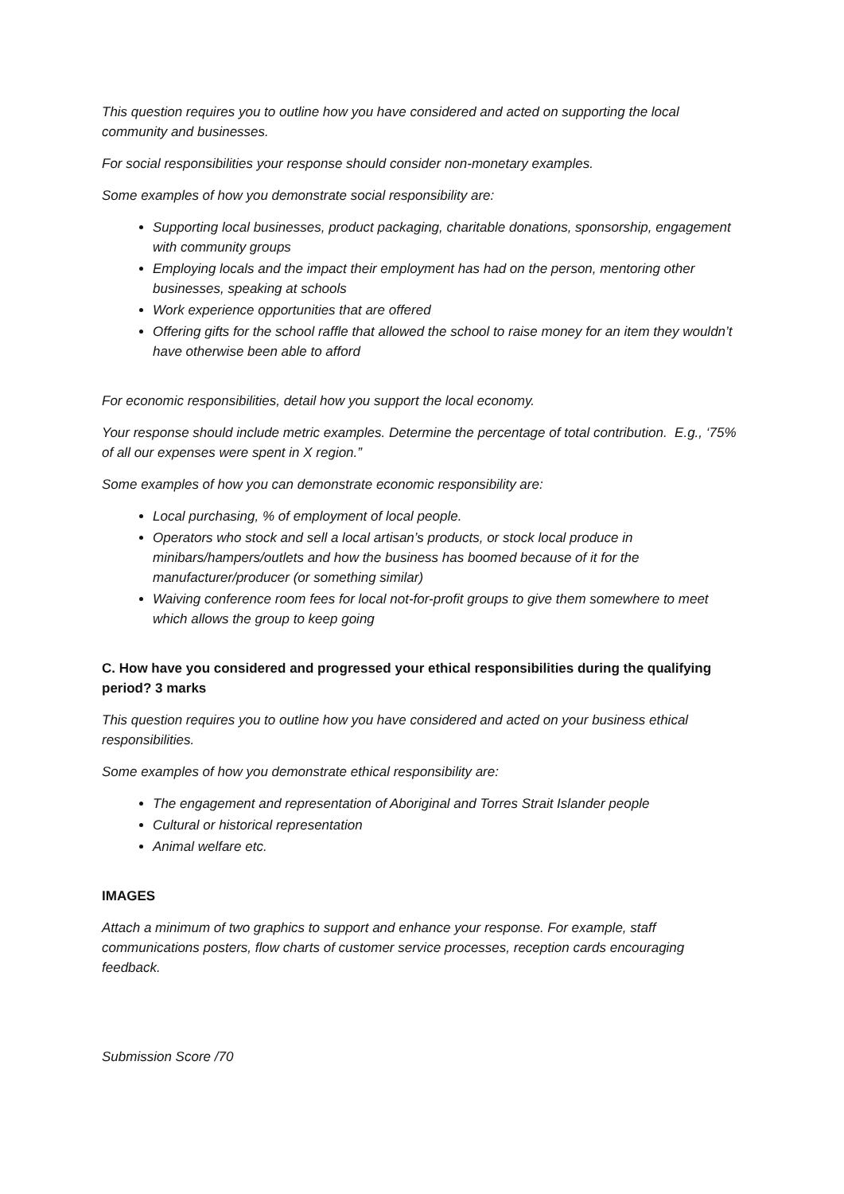This question requires you to outline how you have considered and acted on supporting the local community and businesses.
For social responsibilities your response should consider non-monetary examples.
Some examples of how you demonstrate social responsibility are:
Supporting local businesses, product packaging, charitable donations, sponsorship, engagement with community groups
Employing locals and the impact their employment has had on the person, mentoring other businesses, speaking at schools
Work experience opportunities that are offered
Offering gifts for the school raffle that allowed the school to raise money for an item they wouldn’t have otherwise been able to afford
For economic responsibilities, detail how you support the local economy.
Your response should include metric examples. Determine the percentage of total contribution. E.g., ‘75% of all our expenses were spent in X region.”
Some examples of how you can demonstrate economic responsibility are:
Local purchasing, % of employment of local people.
Operators who stock and sell a local artisan’s products, or stock local produce in minibars/hampers/outlets and how the business has boomed because of it for the manufacturer/producer (or something similar)
Waiving conference room fees for local not-for-profit groups to give them somewhere to meet which allows the group to keep going
C. How have you considered and progressed your ethical responsibilities during the qualifying period? 3 marks
This question requires you to outline how you have considered and acted on your business ethical responsibilities.
Some examples of how you demonstrate ethical responsibility are:
The engagement and representation of Aboriginal and Torres Strait Islander people
Cultural or historical representation
Animal welfare etc.
IMAGES
Attach a minimum of two graphics to support and enhance your response. For example, staff communications posters, flow charts of customer service processes, reception cards encouraging feedback.
Submission Score /70